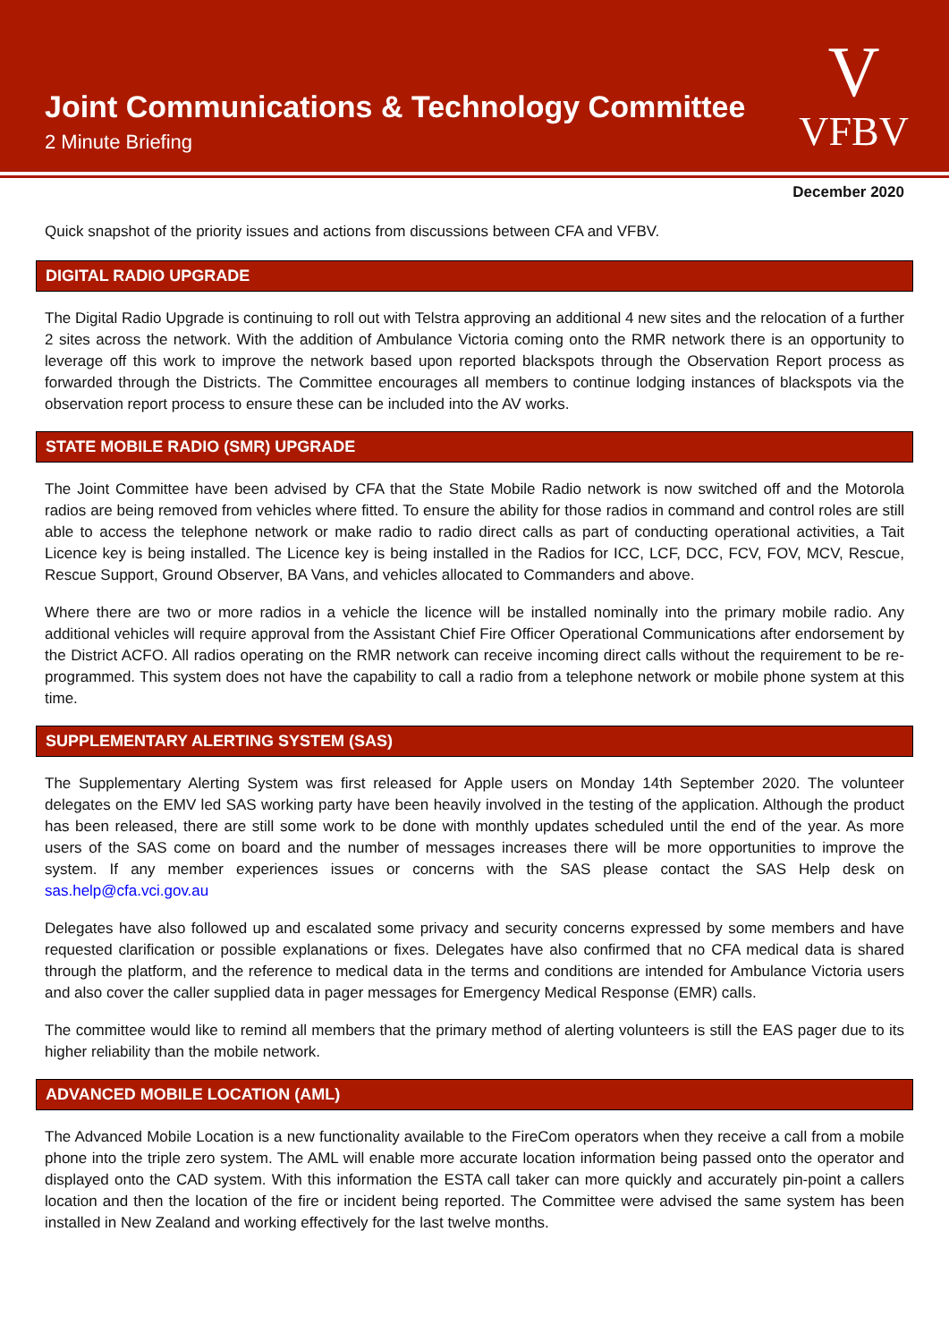Joint Communications & Technology Committee
2 Minute Briefing
V
VFBV
December 2020
Quick snapshot of the priority issues and actions from discussions between CFA and VFBV.
DIGITAL RADIO UPGRADE
The Digital Radio Upgrade is continuing to roll out with Telstra approving an additional 4 new sites and the relocation of a further 2 sites across the network. With the addition of Ambulance Victoria coming onto the RMR network there is an opportunity to leverage off this work to improve the network based upon reported blackspots through the Observation Report process as forwarded through the Districts. The Committee encourages all members to continue lodging instances of blackspots via the observation report process to ensure these can be included into the AV works.
STATE MOBILE RADIO (SMR) UPGRADE
The Joint Committee have been advised by CFA that the State Mobile Radio network is now switched off and the Motorola radios are being removed from vehicles where fitted. To ensure the ability for those radios in command and control roles are still able to access the telephone network or make radio to radio direct calls as part of conducting operational activities, a Tait Licence key is being installed. The Licence key is being installed in the Radios for ICC, LCF, DCC, FCV, FOV, MCV, Rescue, Rescue Support, Ground Observer, BA Vans, and vehicles allocated to Commanders and above.
Where there are two or more radios in a vehicle the licence will be installed nominally into the primary mobile radio. Any additional vehicles will require approval from the Assistant Chief Fire Officer Operational Communications after endorsement by the District ACFO. All radios operating on the RMR network can receive incoming direct calls without the requirement to be re-programmed. This system does not have the capability to call a radio from a telephone network or mobile phone system at this time.
SUPPLEMENTARY ALERTING SYSTEM (SAS)
The Supplementary Alerting System was first released for Apple users on Monday 14th September 2020. The volunteer delegates on the EMV led SAS working party have been heavily involved in the testing of the application. Although the product has been released, there are still some work to be done with monthly updates scheduled until the end of the year. As more users of the SAS come on board and the number of messages increases there will be more opportunities to improve the system. If any member experiences issues or concerns with the SAS please contact the SAS Help desk on sas.help@cfa.vci.gov.au
Delegates have also followed up and escalated some privacy and security concerns expressed by some members and have requested clarification or possible explanations or fixes. Delegates have also confirmed that no CFA medical data is shared through the platform, and the reference to medical data in the terms and conditions are intended for Ambulance Victoria users and also cover the caller supplied data in pager messages for Emergency Medical Response (EMR) calls.
The committee would like to remind all members that the primary method of alerting volunteers is still the EAS pager due to its higher reliability than the mobile network.
ADVANCED MOBILE LOCATION (AML)
The Advanced Mobile Location is a new functionality available to the FireCom operators when they receive a call from a mobile phone into the triple zero system. The AML will enable more accurate location information being passed onto the operator and displayed onto the CAD system. With this information the ESTA call taker can more quickly and accurately pin-point a callers location and then the location of the fire or incident being reported. The Committee were advised the same system has been installed in New Zealand and working effectively for the last twelve months.